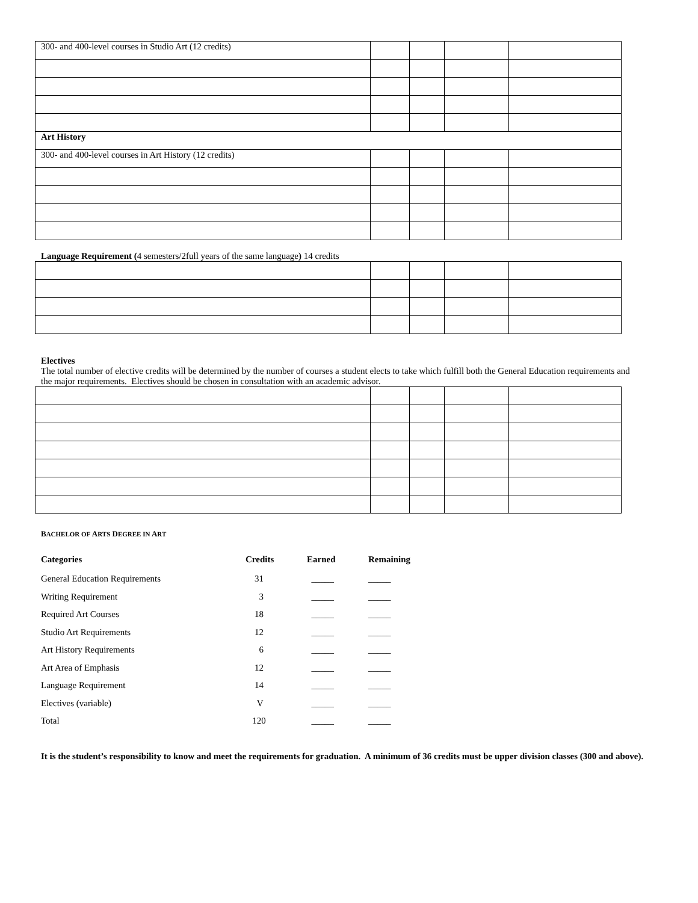| 300- and 400-level courses in Studio Art (12 credits) | | | | |
| Art History | | | | |
| 300- and 400-level courses in Art History (12 credits) | | | | |
Language Requirement (4 semesters/2full years of the same language) 14 credits
Electives
The total number of elective credits will be determined by the number of courses a student elects to take which fulfill both the General Education requirements and the major requirements. Electives should be chosen in consultation with an academic advisor.
BACHELOR OF ARTS DEGREE IN ART
| Categories | Credits | Earned | Remaining |
| --- | --- | --- | --- |
| General Education Requirements | 31 | _____ | _____ |
| Writing Requirement | 3 | _____ | _____ |
| Required Art Courses | 18 | _____ | _____ |
| Studio Art Requirements | 12 | _____ | _____ |
| Art History Requirements | 6 | _____ | _____ |
| Art Area of Emphasis | 12 | _____ | _____ |
| Language Requirement | 14 | _____ | _____ |
| Electives (variable) | V | _____ | _____ |
| Total | 120 | _____ | _____ |
It is the student’s responsibility to know and meet the requirements for graduation. A minimum of 36 credits must be upper division classes (300 and above).